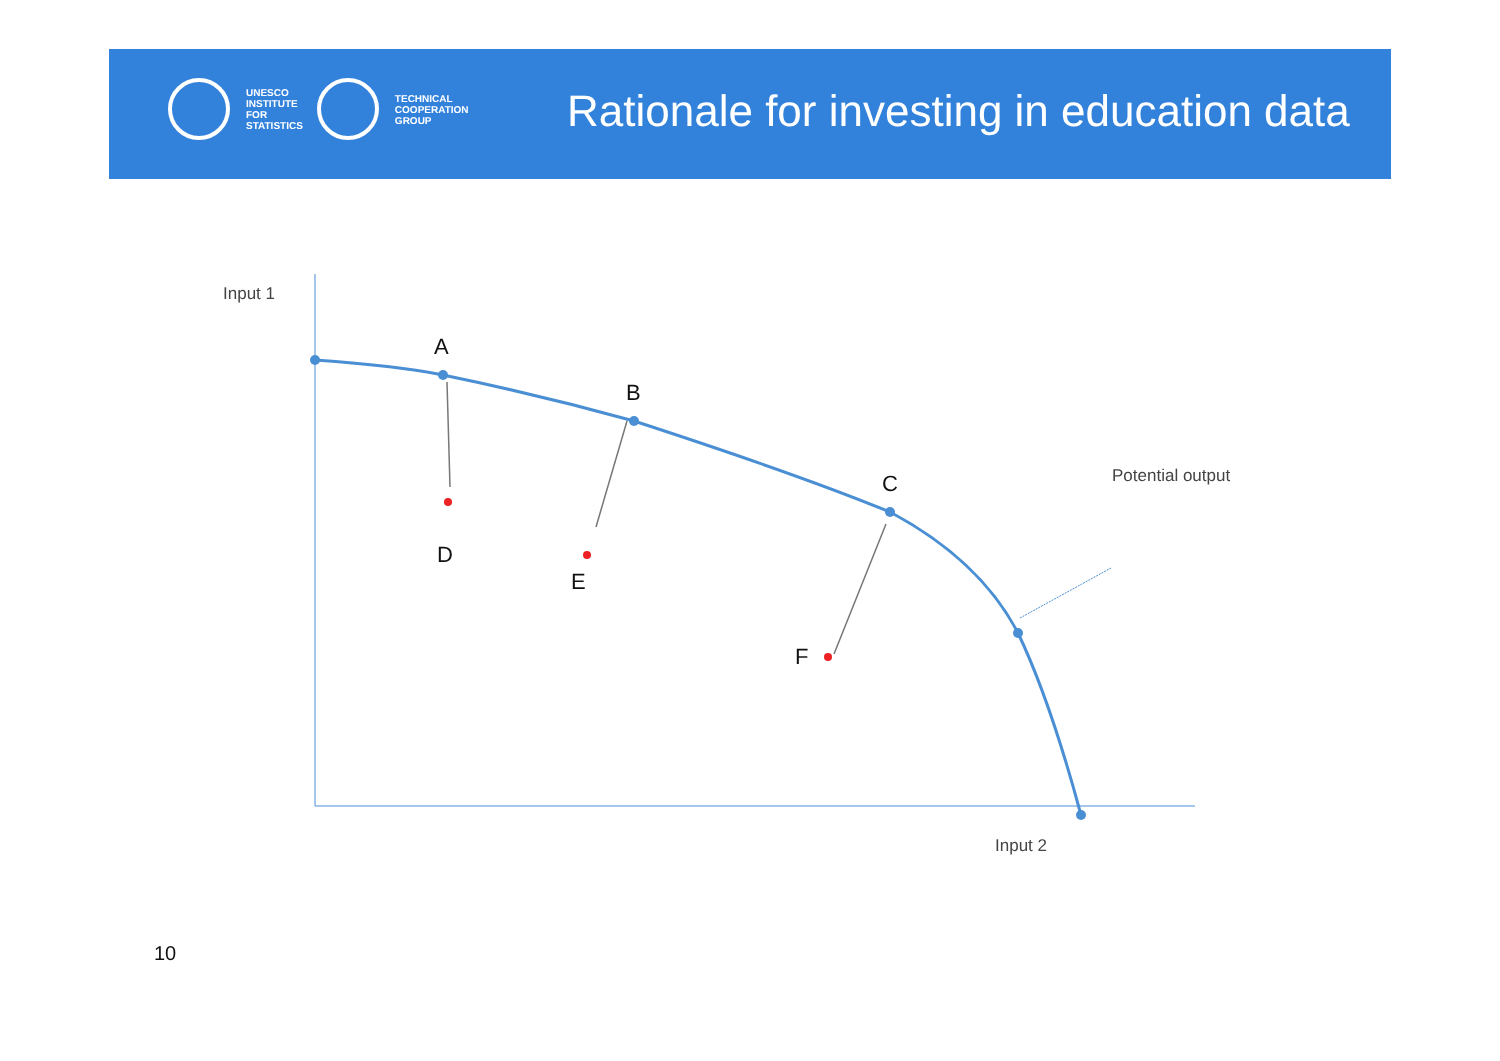UNESCO
INSTITUTE
FOR
STATISTICS
TECHNICAL
COOPERATION
GROUP
Rationale for investing in education data
Input 1
A
B
C Potential output
D
E
F
Input 2
10